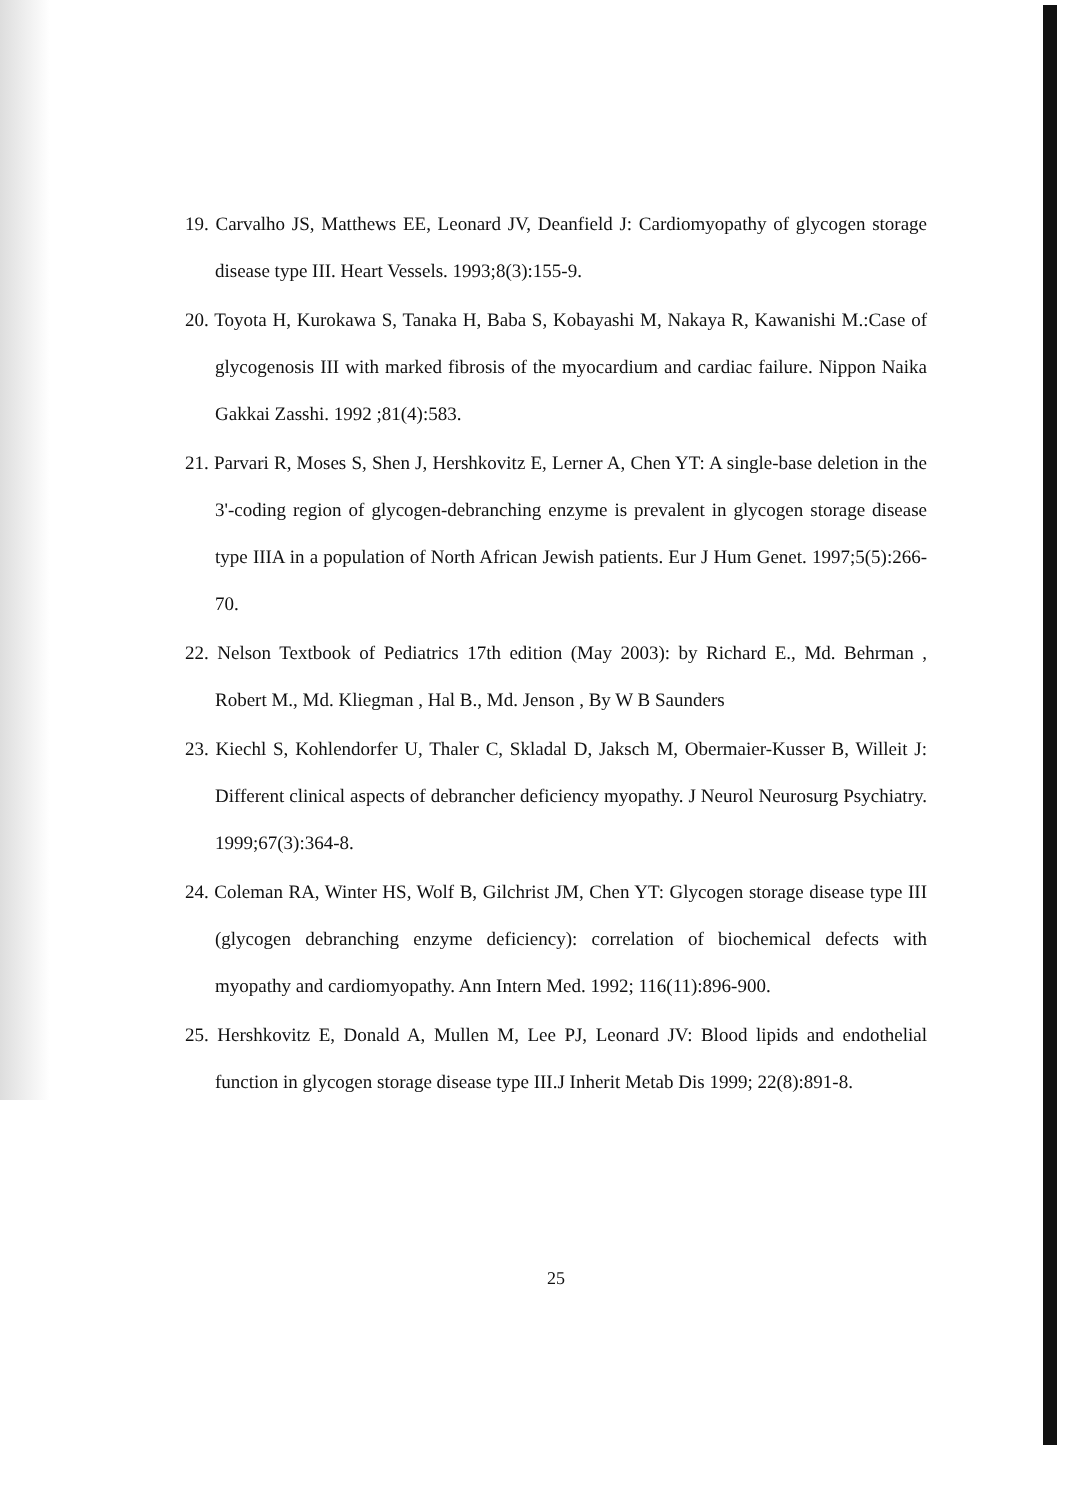19. Carvalho JS, Matthews EE, Leonard JV, Deanfield J: Cardiomyopathy of glycogen storage disease type III. Heart Vessels. 1993;8(3):155-9.
20. Toyota H, Kurokawa S, Tanaka H, Baba S, Kobayashi M, Nakaya R, Kawanishi M.:Case of glycogenosis III with marked fibrosis of the myocardium and cardiac failure. Nippon Naika Gakkai Zasshi. 1992 ;81(4):583.
21. Parvari R, Moses S, Shen J, Hershkovitz E, Lerner A, Chen YT: A single-base deletion in the 3'-coding region of glycogen-debranching enzyme is prevalent in glycogen storage disease type IIIA in a population of North African Jewish patients. Eur J Hum Genet. 1997;5(5):266-70.
22. Nelson Textbook of Pediatrics 17th edition (May 2003): by Richard E., Md. Behrman , Robert M., Md. Kliegman , Hal B., Md. Jenson , By W B Saunders
23. Kiechl S, Kohlendorfer U, Thaler C, Skladal D, Jaksch M, Obermaier-Kusser B, Willeit J: Different clinical aspects of debrancher deficiency myopathy. J Neurol Neurosurg Psychiatry. 1999;67(3):364-8.
24. Coleman RA, Winter HS, Wolf B, Gilchrist JM, Chen YT: Glycogen storage disease type III (glycogen debranching enzyme deficiency): correlation of biochemical defects with myopathy and cardiomyopathy. Ann Intern Med. 1992; 116(11):896-900.
25. Hershkovitz E, Donald A, Mullen M, Lee PJ, Leonard JV: Blood lipids and endothelial function in glycogen storage disease type III.J Inherit Metab Dis 1999; 22(8):891-8.
25